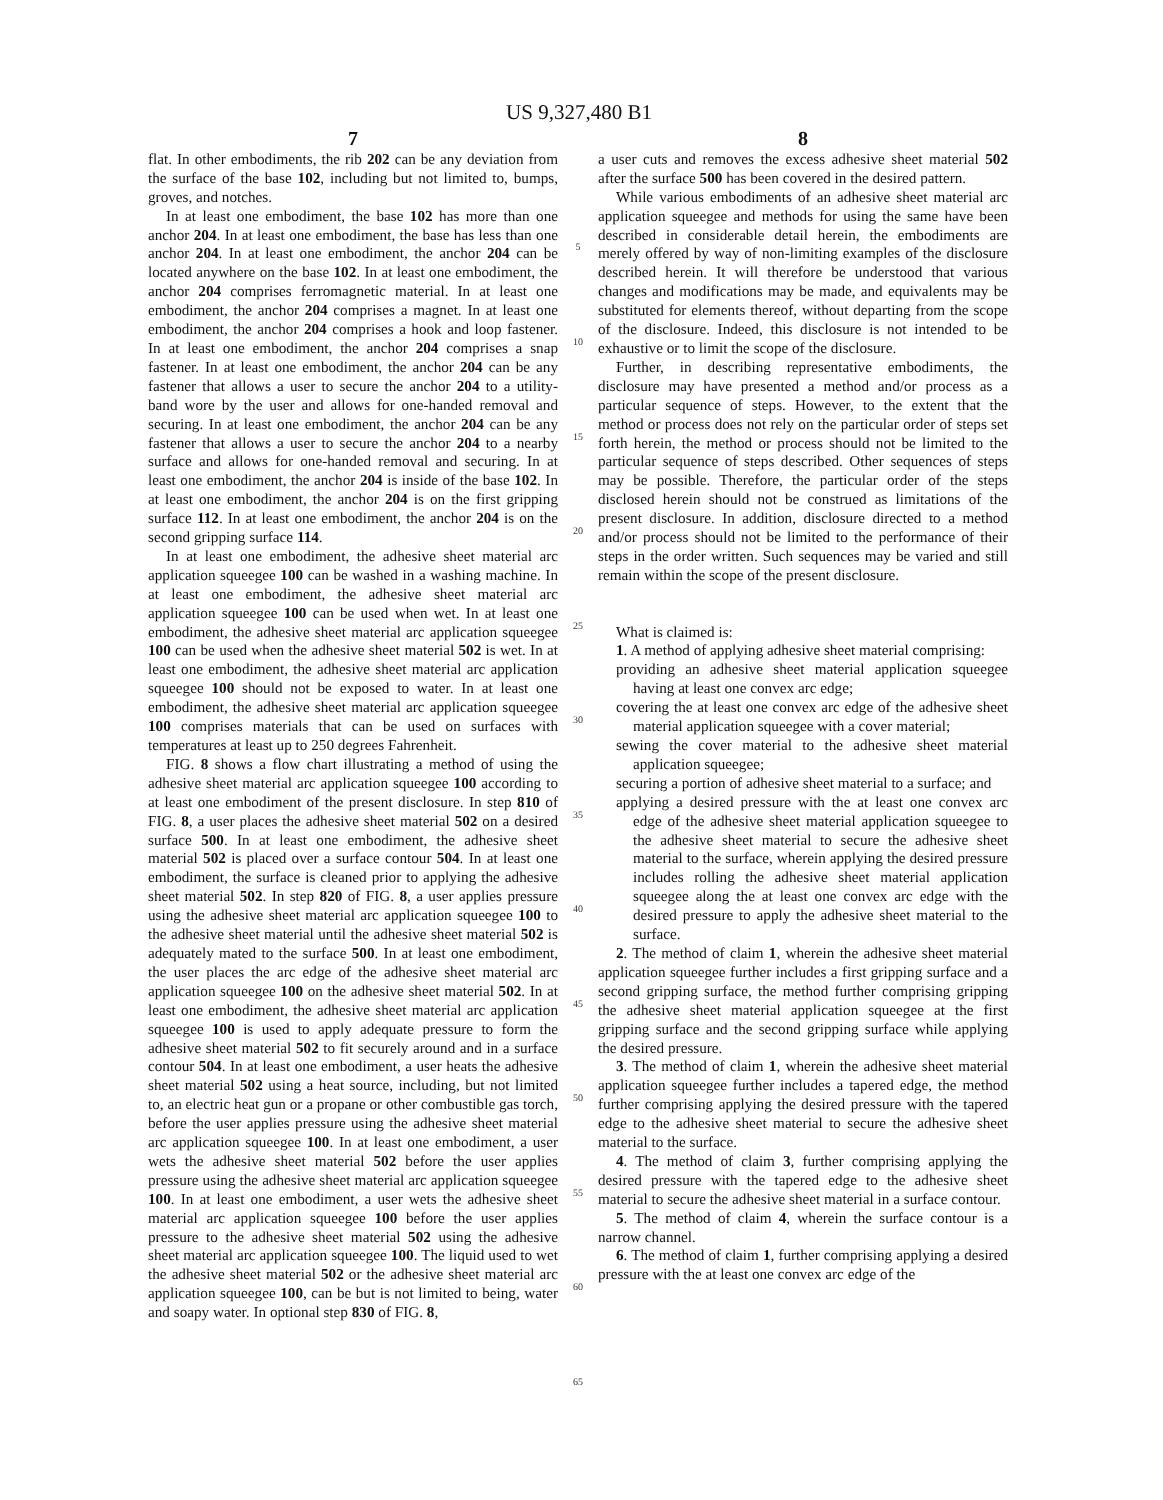US 9,327,480 B1
7
flat. In other embodiments, the rib 202 can be any deviation from the surface of the base 102, including but not limited to, bumps, groves, and notches.
In at least one embodiment, the base 102 has more than one anchor 204. In at least one embodiment, the base has less than one anchor 204. In at least one embodiment, the anchor 204 can be located anywhere on the base 102. In at least one embodiment, the anchor 204 comprises ferromagnetic material. In at least one embodiment, the anchor 204 comprises a magnet. In at least one embodiment, the anchor 204 comprises a hook and loop fastener. In at least one embodiment, the anchor 204 comprises a snap fastener. In at least one embodiment, the anchor 204 can be any fastener that allows a user to secure the anchor 204 to a utility-band wore by the user and allows for one-handed removal and securing. In at least one embodiment, the anchor 204 can be any fastener that allows a user to secure the anchor 204 to a nearby surface and allows for one-handed removal and securing. In at least one embodiment, the anchor 204 is inside of the base 102. In at least one embodiment, the anchor 204 is on the first gripping surface 112. In at least one embodiment, the anchor 204 is on the second gripping surface 114.
In at least one embodiment, the adhesive sheet material arc application squeegee 100 can be washed in a washing machine. In at least one embodiment, the adhesive sheet material arc application squeegee 100 can be used when wet. In at least one embodiment, the adhesive sheet material arc application squeegee 100 can be used when the adhesive sheet material 502 is wet. In at least one embodiment, the adhesive sheet material arc application squeegee 100 should not be exposed to water. In at least one embodiment, the adhesive sheet material arc application squeegee 100 comprises materials that can be used on surfaces with temperatures at least up to 250 degrees Fahrenheit.
FIG. 8 shows a flow chart illustrating a method of using the adhesive sheet material arc application squeegee 100 according to at least one embodiment of the present disclosure. In step 810 of FIG. 8, a user places the adhesive sheet material 502 on a desired surface 500. In at least one embodiment, the adhesive sheet material 502 is placed over a surface contour 504. In at least one embodiment, the surface is cleaned prior to applying the adhesive sheet material 502. In step 820 of FIG. 8, a user applies pressure using the adhesive sheet material arc application squeegee 100 to the adhesive sheet material until the adhesive sheet material 502 is adequately mated to the surface 500. In at least one embodiment, the user places the arc edge of the adhesive sheet material arc application squeegee 100 on the adhesive sheet material 502. In at least one embodiment, the adhesive sheet material arc application squeegee 100 is used to apply adequate pressure to form the adhesive sheet material 502 to fit securely around and in a surface contour 504. In at least one embodiment, a user heats the adhesive sheet material 502 using a heat source, including, but not limited to, an electric heat gun or a propane or other combustible gas torch, before the user applies pressure using the adhesive sheet material arc application squeegee 100. In at least one embodiment, a user wets the adhesive sheet material 502 before the user applies pressure using the adhesive sheet material arc application squeegee 100. In at least one embodiment, a user wets the adhesive sheet material arc application squeegee 100 before the user applies pressure to the adhesive sheet material 502 using the adhesive sheet material arc application squeegee 100. The liquid used to wet the adhesive sheet material 502 or the adhesive sheet material arc application squeegee 100, can be but is not limited to being, water and soapy water. In optional step 830 of FIG. 8,
5
10
15
20
25
30
35
40
45
50
55
60
65
8
a user cuts and removes the excess adhesive sheet material 502 after the surface 500 has been covered in the desired pattern.
While various embodiments of an adhesive sheet material arc application squeegee and methods for using the same have been described in considerable detail herein, the embodiments are merely offered by way of non-limiting examples of the disclosure described herein. It will therefore be understood that various changes and modifications may be made, and equivalents may be substituted for elements thereof, without departing from the scope of the disclosure. Indeed, this disclosure is not intended to be exhaustive or to limit the scope of the disclosure.
Further, in describing representative embodiments, the disclosure may have presented a method and/or process as a particular sequence of steps. However, to the extent that the method or process does not rely on the particular order of steps set forth herein, the method or process should not be limited to the particular sequence of steps described. Other sequences of steps may be possible. Therefore, the particular order of the steps disclosed herein should not be construed as limitations of the present disclosure. In addition, disclosure directed to a method and/or process should not be limited to the performance of their steps in the order written. Such sequences may be varied and still remain within the scope of the present disclosure.
What is claimed is:
1. A method of applying adhesive sheet material comprising:
providing an adhesive sheet material application squeegee having at least one convex arc edge;
covering the at least one convex arc edge of the adhesive sheet material application squeegee with a cover material;
sewing the cover material to the adhesive sheet material application squeegee;
securing a portion of adhesive sheet material to a surface; and
applying a desired pressure with the at least one convex arc edge of the adhesive sheet material application squeegee to the adhesive sheet material to secure the adhesive sheet material to the surface, wherein applying the desired pressure includes rolling the adhesive sheet material application squeegee along the at least one convex arc edge with the desired pressure to apply the adhesive sheet material to the surface.
2. The method of claim 1, wherein the adhesive sheet material application squeegee further includes a first gripping surface and a second gripping surface, the method further comprising gripping the adhesive sheet material application squeegee at the first gripping surface and the second gripping surface while applying the desired pressure.
3. The method of claim 1, wherein the adhesive sheet material application squeegee further includes a tapered edge, the method further comprising applying the desired pressure with the tapered edge to the adhesive sheet material to secure the adhesive sheet material to the surface.
4. The method of claim 3, further comprising applying the desired pressure with the tapered edge to the adhesive sheet material to secure the adhesive sheet material in a surface contour.
5. The method of claim 4, wherein the surface contour is a narrow channel.
6. The method of claim 1, further comprising applying a desired pressure with the at least one convex arc edge of the